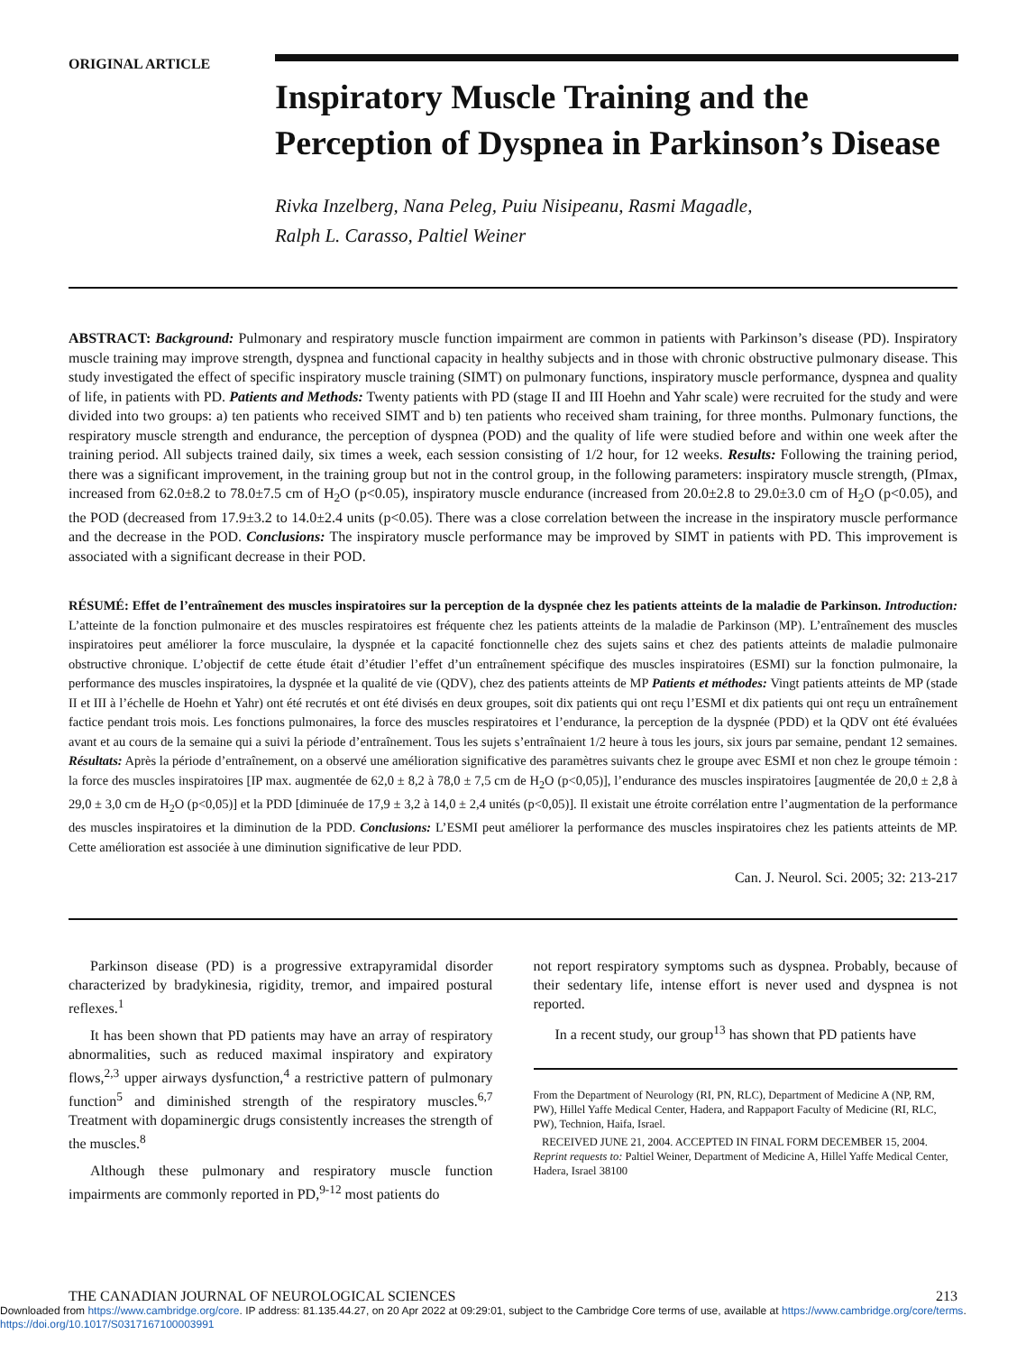ORIGINAL ARTICLE
Inspiratory Muscle Training and the Perception of Dyspnea in Parkinson’s Disease
Rivka Inzelberg, Nana Peleg, Puiu Nisipeanu, Rasmi Magadle,
Ralph L. Carasso, Paltiel Weiner
ABSTRACT: Background: Pulmonary and respiratory muscle function impairment are common in patients with Parkinson’s disease (PD). Inspiratory muscle training may improve strength, dyspnea and functional capacity in healthy subjects and in those with chronic obstructive pulmonary disease. This study investigated the effect of specific inspiratory muscle training (SIMT) on pulmonary functions, inspiratory muscle performance, dyspnea and quality of life, in patients with PD. Patients and Methods: Twenty patients with PD (stage II and III Hoehn and Yahr scale) were recruited for the study and were divided into two groups: a) ten patients who received SIMT and b) ten patients who received sham training, for three months. Pulmonary functions, the respiratory muscle strength and endurance, the perception of dyspnea (POD) and the quality of life were studied before and within one week after the training period. All subjects trained daily, six times a week, each session consisting of 1/2 hour, for 12 weeks. Results: Following the training period, there was a significant improvement, in the training group but not in the control group, in the following parameters: inspiratory muscle strength, (PImax, increased from 62.0±8.2 to 78.0±7.5 cm of H<sub>2</sub>O (p<0.05), inspiratory muscle endurance (increased from 20.0±2.8 to 29.0±3.0 cm of H<sub>2</sub>O (p<0.05), and the POD (decreased from 17.9±3.2 to 14.0±2.4 units (p<0.05). There was a close correlation between the increase in the inspiratory muscle performance and the decrease in the POD. Conclusions: The inspiratory muscle performance may be improved by SIMT in patients with PD. This improvement is associated with a significant decrease in their POD.
RÉSUMÉ: Effet de l’entraînement des muscles inspiratoires sur la perception de la dyspnée chez les patients atteints de la maladie de Parkinson. Introduction: L’atteinte de la fonction pulmonaire et des muscles respiratoires est fréquente chez les patients atteints de la maladie de Parkinson (MP). L’entraînement des muscles inspiratoires peut améliorer la force musculaire, la dyspnée et la capacité fonctionnelle chez des sujets sains et chez des patients atteints de maladie pulmonaire obstructive chronique. L’objectif de cette étude était d’étudier l’effet d’un entraînement spécifique des muscles inspiratoires (ESMI) sur la fonction pulmonaire, la performance des muscles inspiratoires, la dyspnée et la qualité de vie (QDV), chez des patients atteints de MP Patients et méthodes: Vingt patients atteints de MP (stade II et III à l’échelle de Hoehn et Yahr) ont été recrutés et ont été divisés en deux groupes, soit dix patients qui ont reçu l’ESMI et dix patients qui ont reçu un entraînement factice pendant trois mois. Les fonctions pulmonaires, la force des muscles respiratoires et l’endurance, la perception de la dyspnée (PDD) et la QDV ont été évaluées avant et au cours de la semaine qui a suivi la période d’entraînement. Tous les sujets s’entraînaient 1/2 heure à tous les jours, six jours par semaine, pendant 12 semaines. Résultats: Après la période d’entraînement, on a observé une amélioration significative des paramètres suivants chez le groupe avec ESMI et non chez le groupe témoin : la force des muscles inspiratoires [IP max. augmentée de 62,0 ± 8,2 à 78,0 ± 7,5 cm de H<sub>2</sub>O (p<0,05)], l’endurance des muscles inspiratoires [augmentée de 20,0 ± 2,8 à 29,0 ± 3,0 cm de H<sub>2</sub>O (p<0,05)] et la PDD [diminuée de 17,9 ± 3,2 à 14,0 ± 2,4 unités (p<0,05)]. Il existait une étroite corrélation entre l’augmentation de la performance des muscles inspiratoires et la diminution de la PDD. Conclusions: L’ESMI peut améliorer la performance des muscles inspiratoires chez les patients atteints de MP. Cette amélioration est associée à une diminution significative de leur PDD.
Can. J. Neurol. Sci. 2005; 32: 213-217
Parkinson disease (PD) is a progressive extrapyramidal disorder characterized by bradykinesia, rigidity, tremor, and impaired postural reflexes.<sup>1</sup>
It has been shown that PD patients may have an array of respiratory abnormalities, such as reduced maximal inspiratory and expiratory flows,<sup>2,3</sup> upper airways dysfunction,<sup>4</sup> a restrictive pattern of pulmonary function<sup>5</sup> and diminished strength of the respiratory muscles.<sup>6,7</sup> Treatment with dopaminergic drugs consistently increases the strength of the muscles.<sup>8</sup>
Although these pulmonary and respiratory muscle function impairments are commonly reported in PD,<sup>9-12</sup> most patients do
not report respiratory symptoms such as dyspnea. Probably, because of their sedentary life, intense effort is never used and dyspnea is not reported.
In a recent study, our group<sup>13</sup> has shown that PD patients have
From the Department of Neurology (RI, PN, RLC), Department of Medicine A (NP, RM, PW), Hillel Yaffe Medical Center, Hadera, and Rappaport Faculty of Medicine (RI, RLC, PW), Technion, Haifa, Israel.
RECEIVED JUNE 21, 2004. ACCEPTED IN FINAL FORM DECEMBER 15, 2004.
Reprint requests to: Paltiel Weiner, Department of Medicine A, Hillel Yaffe Medical Center, Hadera, Israel 38100
THE CANADIAN JOURNAL OF NEUROLOGICAL SCIENCES 213
Downloaded from https://www.cambridge.org/core. IP address: 81.135.44.27, on 20 Apr 2022 at 09:29:01, subject to the Cambridge Core terms of use, available at https://www.cambridge.org/core/terms.
https://doi.org/10.1017/S0317167100003991